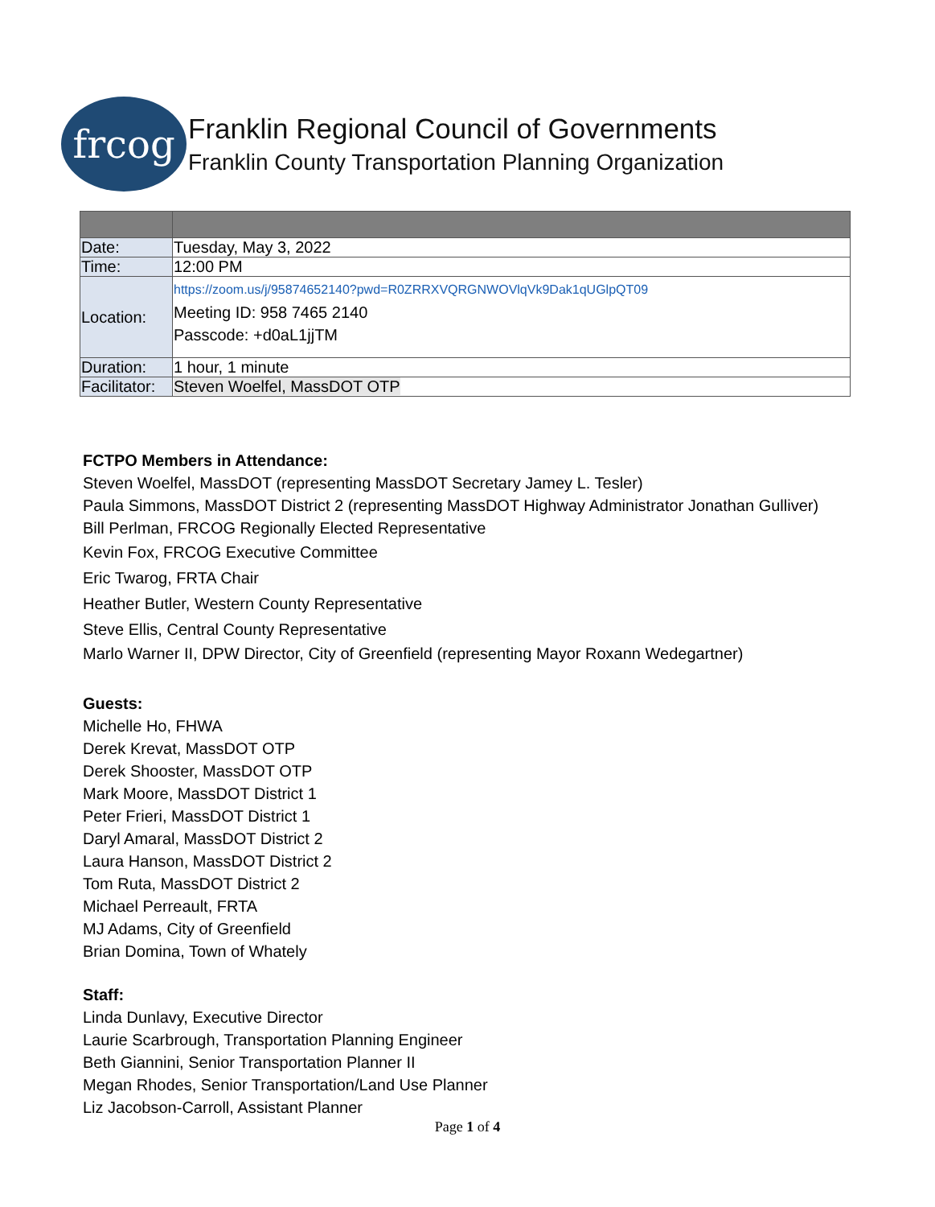frcog
Franklin Regional Council of Governments
Franklin County Transportation Planning Organization
| Date: | Tuesday, May 3, 2022 |
| Time: | 12:00 PM |
| Location: | https://zoom.us/j/95874652140?pwd=R0ZRRXVQRGNWOVlqVk9Dak1qUGlpQT09 Meeting ID: 958 7465 2140 Passcode: +d0aL1jjTM |
| Duration: | 1 hour, 1 minute |
| Facilitator: | Steven Woelfel, MassDOT OTP |
FCTPO Members in Attendance:
Steven Woelfel, MassDOT (representing MassDOT Secretary Jamey L. Tesler)
Paula Simmons, MassDOT District 2 (representing MassDOT Highway Administrator Jonathan Gulliver)
Bill Perlman, FRCOG Regionally Elected Representative
Kevin Fox, FRCOG Executive Committee
Eric Twarog, FRTA Chair
Heather Butler, Western County Representative
Steve Ellis, Central County Representative
Marlo Warner II, DPW Director, City of Greenfield (representing Mayor Roxann Wedegartner)
Guests:
Michelle Ho, FHWA
Derek Krevat, MassDOT OTP
Derek Shooster, MassDOT OTP
Mark Moore, MassDOT District 1
Peter Frieri, MassDOT District 1
Daryl Amaral, MassDOT District 2
Laura Hanson, MassDOT District 2
Tom Ruta, MassDOT District 2
Michael Perreault, FRTA
MJ Adams, City of Greenfield
Brian Domina, Town of Whately
Staff:
Linda Dunlavy, Executive Director
Laurie Scarbrough, Transportation Planning Engineer
Beth Giannini, Senior Transportation Planner II
Megan Rhodes, Senior Transportation/Land Use Planner
Liz Jacobson-Carroll, Assistant Planner
Page 1 of 4